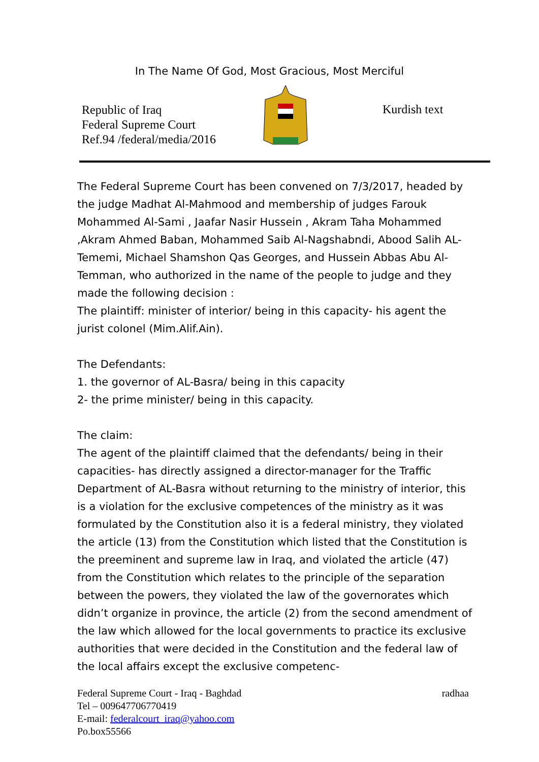In The Name Of God, Most Gracious, Most Merciful
Republic of Iraq
Federal Supreme Court
Ref.94 /federal/media/2016
Kurdish text
The Federal Supreme Court has been convened on 7/3/2017, headed by the judge Madhat Al-Mahmood and membership of judges Farouk Mohammed Al-Sami , Jaafar Nasir Hussein , Akram Taha Mohammed ,Akram Ahmed Baban, Mohammed Saib Al-Nagshabndi, Abood Salih AL-Tememi, Michael Shamshon Qas Georges, and Hussein Abbas Abu Al-Temman, who authorized in the name of the people to judge and they made the following decision :
The plaintiff: minister of interior/ being in this capacity- his agent the jurist colonel (Mim.Alif.Ain).
The Defendants:
1. the governor of AL-Basra/ being in this capacity
2- the prime minister/ being in this capacity.
The claim:
The agent of the plaintiff claimed that the defendants/ being in their capacities- has directly assigned a director-manager for the Traffic Department of AL-Basra without returning to the ministry of interior, this is a violation for the exclusive competences of the ministry as it was formulated by the Constitution also it is a federal ministry, they violated the article (13) from the Constitution which listed that the Constitution is the preeminent and supreme law in Iraq, and violated the article (47) from the Constitution which relates to the principle of the separation between the powers, they violated the law of the governorates which didn’t organize in province, the article (2) from the second amendment of the law which allowed for the local governments to practice its exclusive authorities that were decided in the Constitution and the federal law of the local affairs except the exclusive competenc-
Federal Supreme Court - Iraq - Baghdad radhaa
Tel – 009647706770419
E-mail: federalcourt_iraq@yahoo.com
Po.box55566